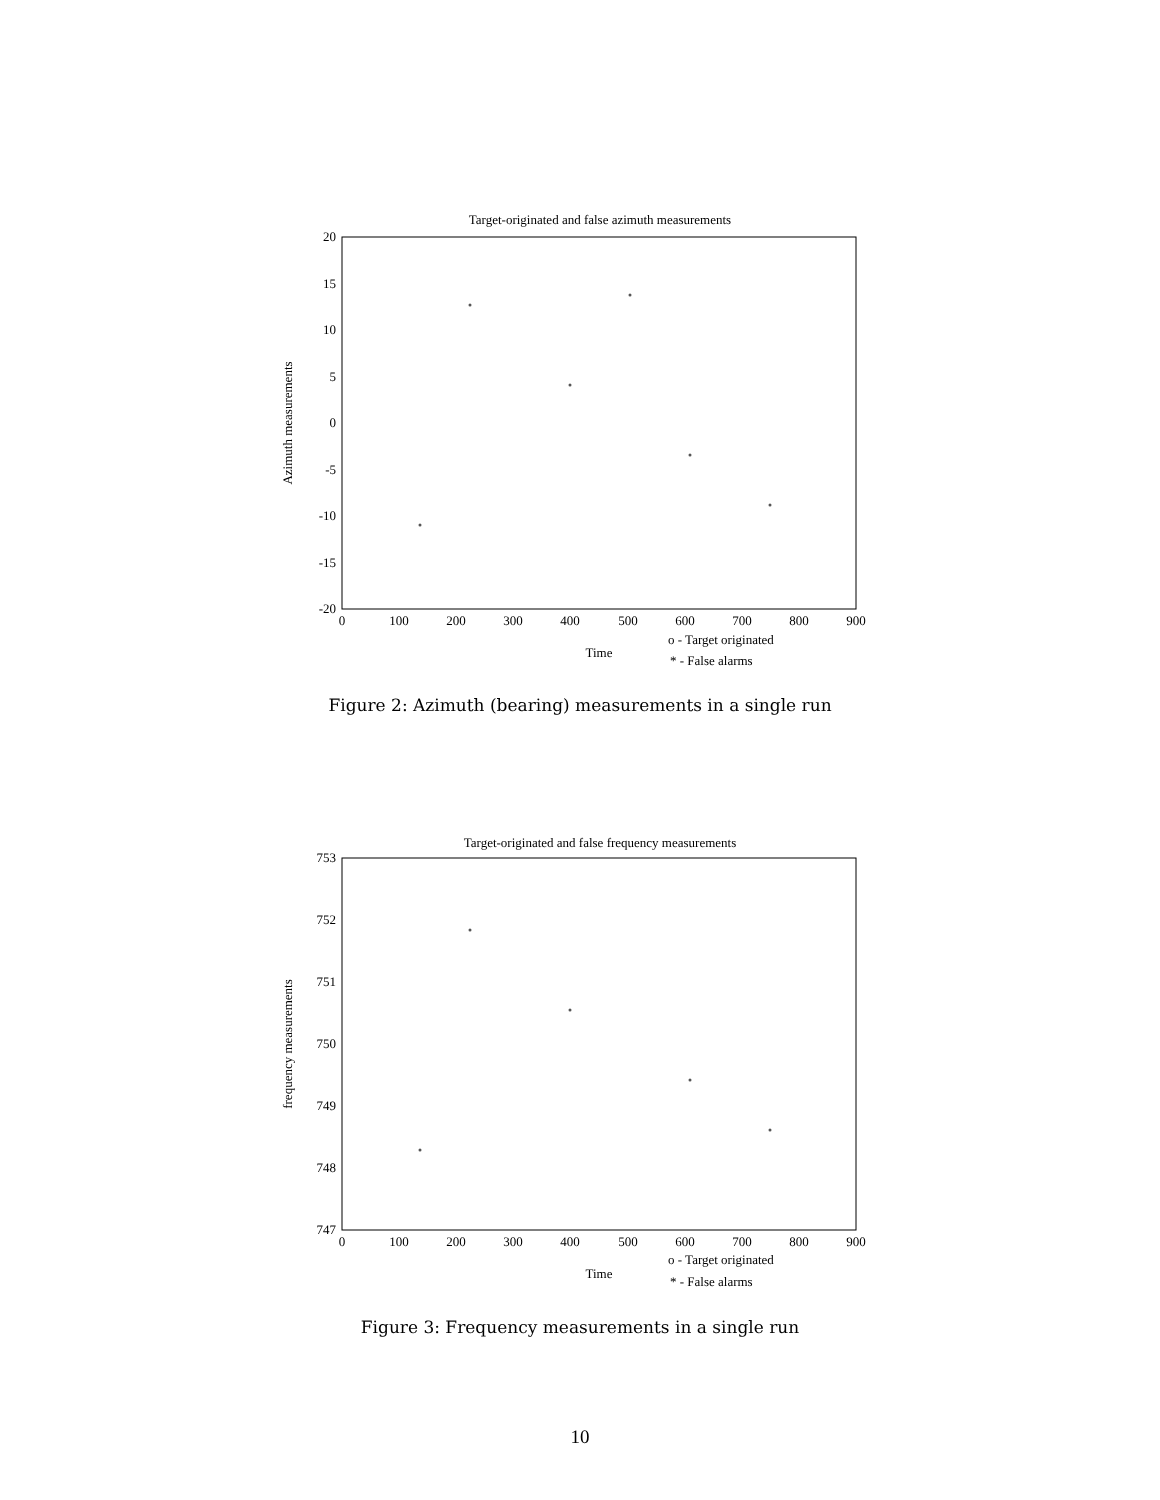Target-originated and false azimuth measurements
20
15
10
5
0
-5
-10
-15
-20
0
100
200
300
400
500
600
700
800
900
Time
o - Target originated
* - False alarms
Azimuth measurements
Figure 2: Azimuth (bearing) measurements in a single run
Target-originated and false frequency measurements
753
752
751
750
749
748
747
0
100
200
300
400
500
600
700
800
900
Time
o - Target originated
* - False alarms
frequency measurements
Figure 3: Frequency measurements in a single run
10